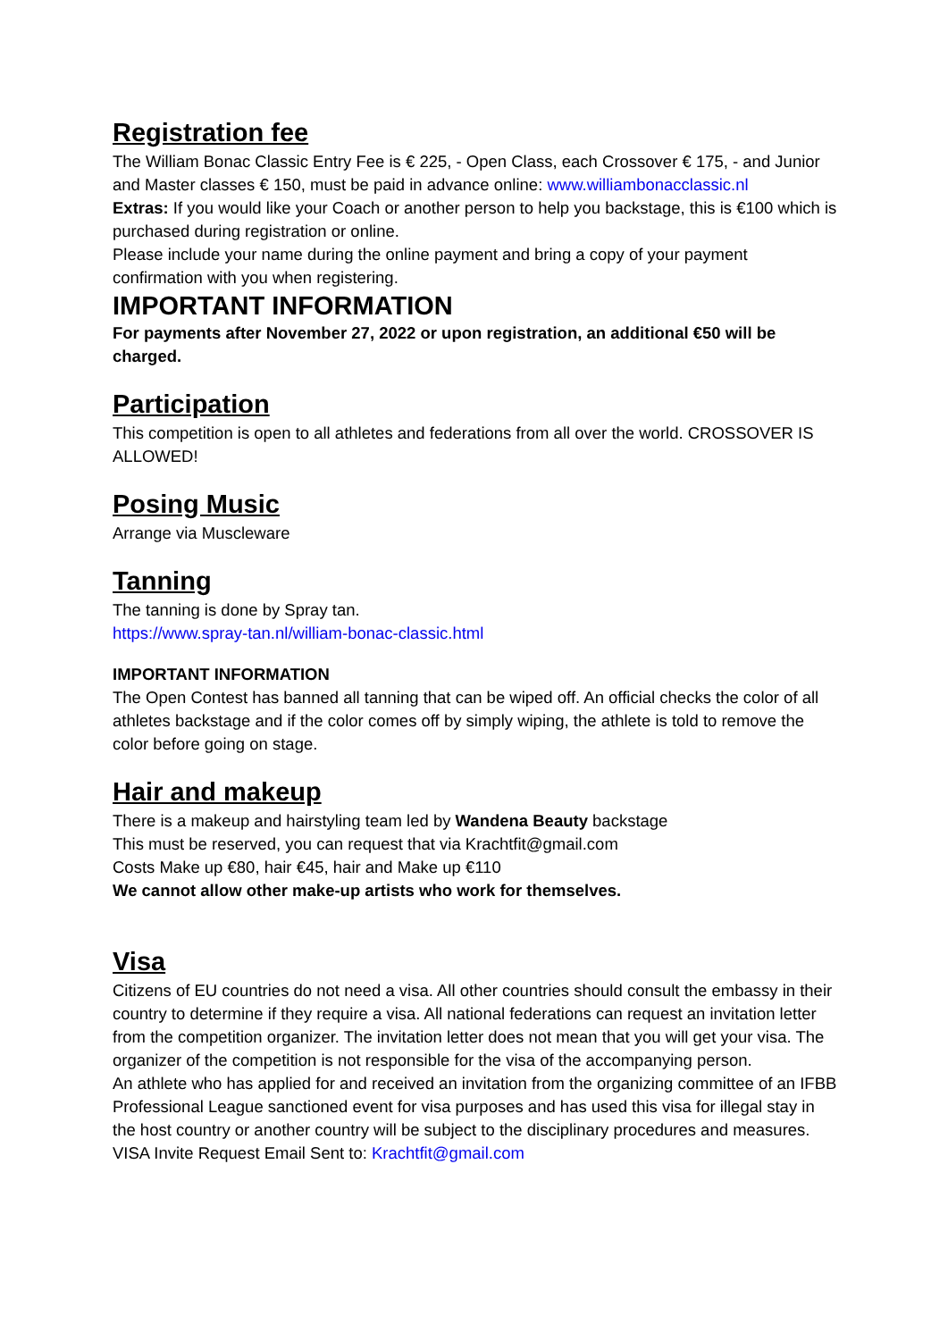Registration fee
The William Bonac Classic Entry Fee is € 225, - Open Class, each Crossover € 175, - and Junior and Master classes € 150, must be paid in advance online: www.williambonacclassic.nl
Extras: If you would like your Coach or another person to help you backstage, this is €100 which is purchased during registration or online.
Please include your name during the online payment and bring a copy of your payment confirmation with you when registering.
IMPORTANT INFORMATION
For payments after November 27, 2022 or upon registration, an additional €50 will be charged.
Participation
This competition is open to all athletes and federations from all over the world. CROSSOVER IS ALLOWED!
Posing Music
Arrange via Muscleware
Tanning
The tanning is done by Spray tan.
https://www.spray-tan.nl/william-bonac-classic.html
IMPORTANT INFORMATION
The Open Contest has banned all tanning that can be wiped off. An official checks the color of all athletes backstage and if the color comes off by simply wiping, the athlete is told to remove the color before going on stage.
Hair and makeup
There is a makeup and hairstyling team led by Wandena Beauty backstage
This must be reserved, you can request that via Krachtfit@gmail.com
Costs Make up €80, hair €45, hair and Make up €110
We cannot allow other make-up artists who work for themselves.
Visa
Citizens of EU countries do not need a visa. All other countries should consult the embassy in their country to determine if they require a visa. All national federations can request an invitation letter from the competition organizer. The invitation letter does not mean that you will get your visa. The organizer of the competition is not responsible for the visa of the accompanying person.
An athlete who has applied for and received an invitation from the organizing committee of an IFBB Professional League sanctioned event for visa purposes and has used this visa for illegal stay in the host country or another country will be subject to the disciplinary procedures and measures.
VISA Invite Request Email Sent to: Krachtfit@gmail.com